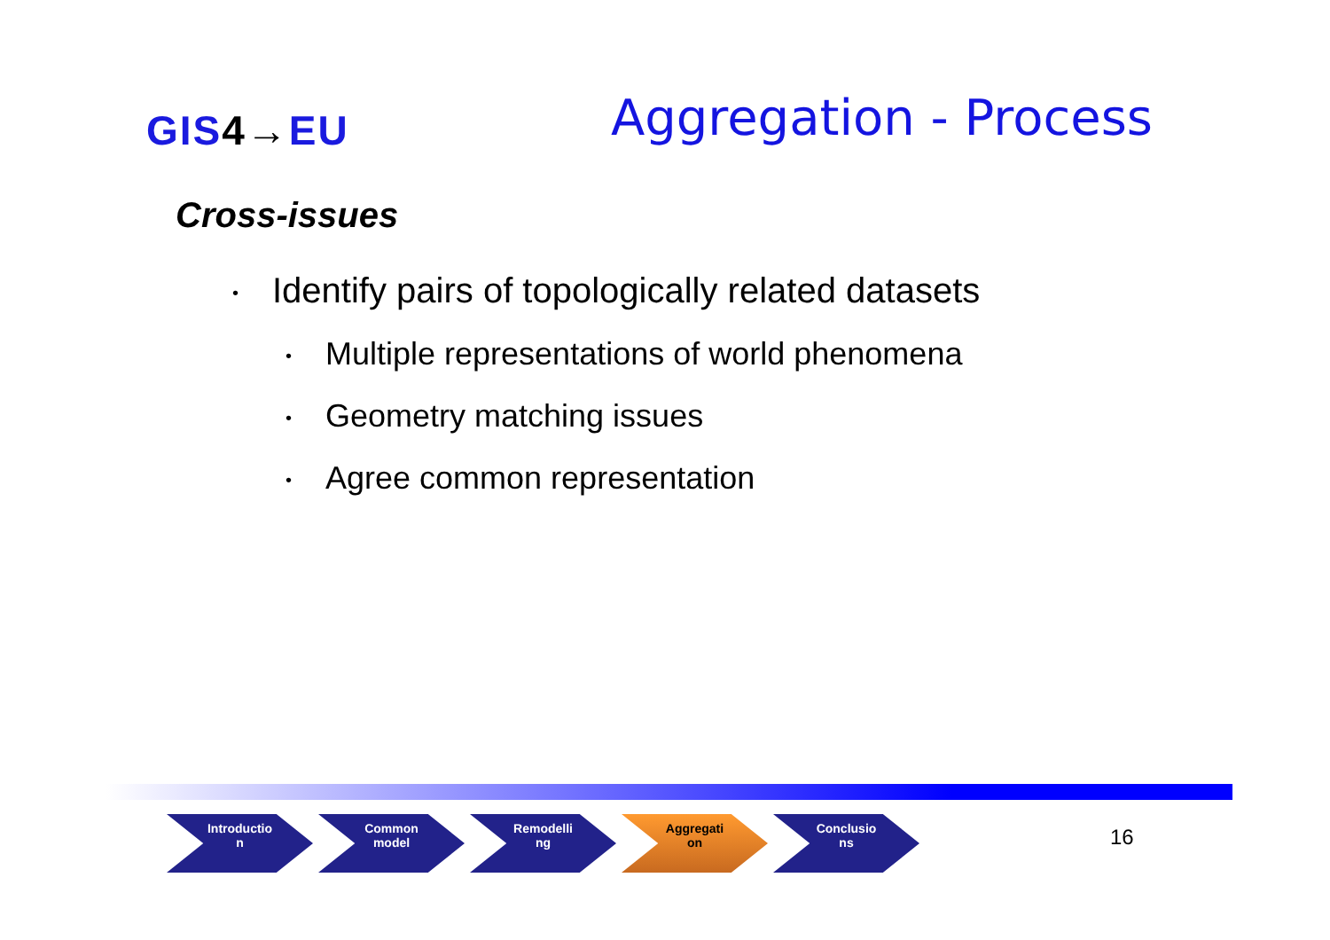GIS4→EU
Aggregation - Process
Cross-issues
• Identify pairs of topologically related datasets
• Multiple representations of world phenomena
• Geometry matching issues
• Agree common representation
Introductio
n
Common
model
Remodelli
ng
Aggregati
on
Conclusio
ns
16